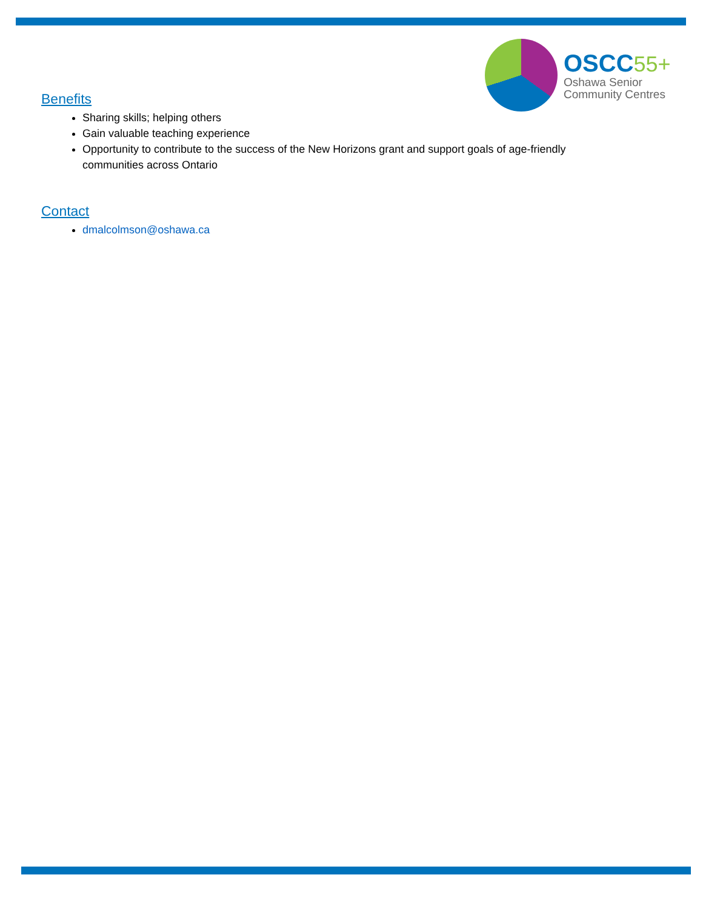OSCC 55+
Oshawa Senior
Community Centres
Benefits
Sharing skills; helping others
Gain valuable teaching experience
Opportunity to contribute to the success of the New Horizons grant and support goals of age-friendly communities across Ontario
Contact
dmalcolmson@oshawa.ca